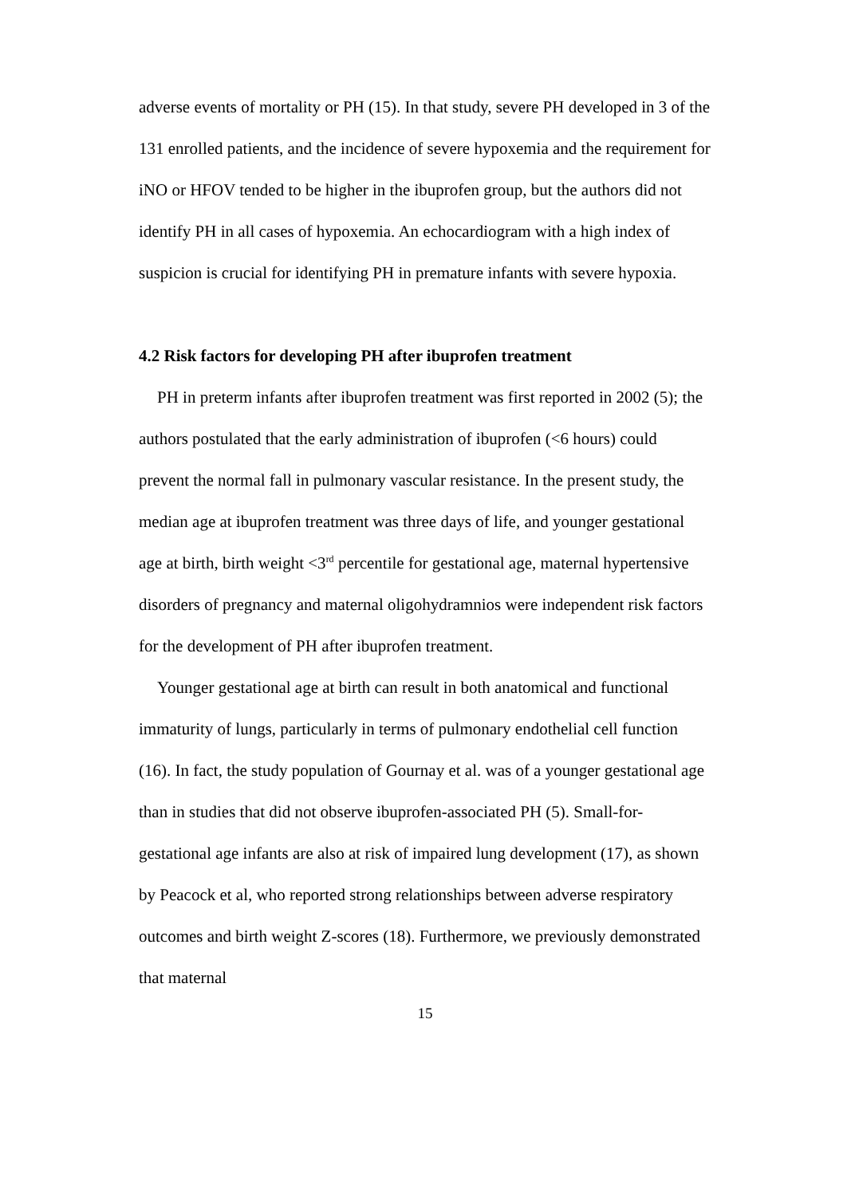adverse events of mortality or PH (15). In that study, severe PH developed in 3 of the 131 enrolled patients, and the incidence of severe hypoxemia and the requirement for iNO or HFOV tended to be higher in the ibuprofen group, but the authors did not identify PH in all cases of hypoxemia. An echocardiogram with a high index of suspicion is crucial for identifying PH in premature infants with severe hypoxia.
4.2 Risk factors for developing PH after ibuprofen treatment
PH in preterm infants after ibuprofen treatment was first reported in 2002 (5); the authors postulated that the early administration of ibuprofen (<6 hours) could prevent the normal fall in pulmonary vascular resistance. In the present study, the median age at ibuprofen treatment was three days of life, and younger gestational age at birth, birth weight <3<sup>rd</sup> percentile for gestational age, maternal hypertensive disorders of pregnancy and maternal oligohydramnios were independent risk factors for the development of PH after ibuprofen treatment.
Younger gestational age at birth can result in both anatomical and functional immaturity of lungs, particularly in terms of pulmonary endothelial cell function (16). In fact, the study population of Gournay et al. was of a younger gestational age than in studies that did not observe ibuprofen-associated PH (5). Small-for-gestational age infants are also at risk of impaired lung development (17), as shown by Peacock et al, who reported strong relationships between adverse respiratory outcomes and birth weight Z-scores (18). Furthermore, we previously demonstrated that maternal
15